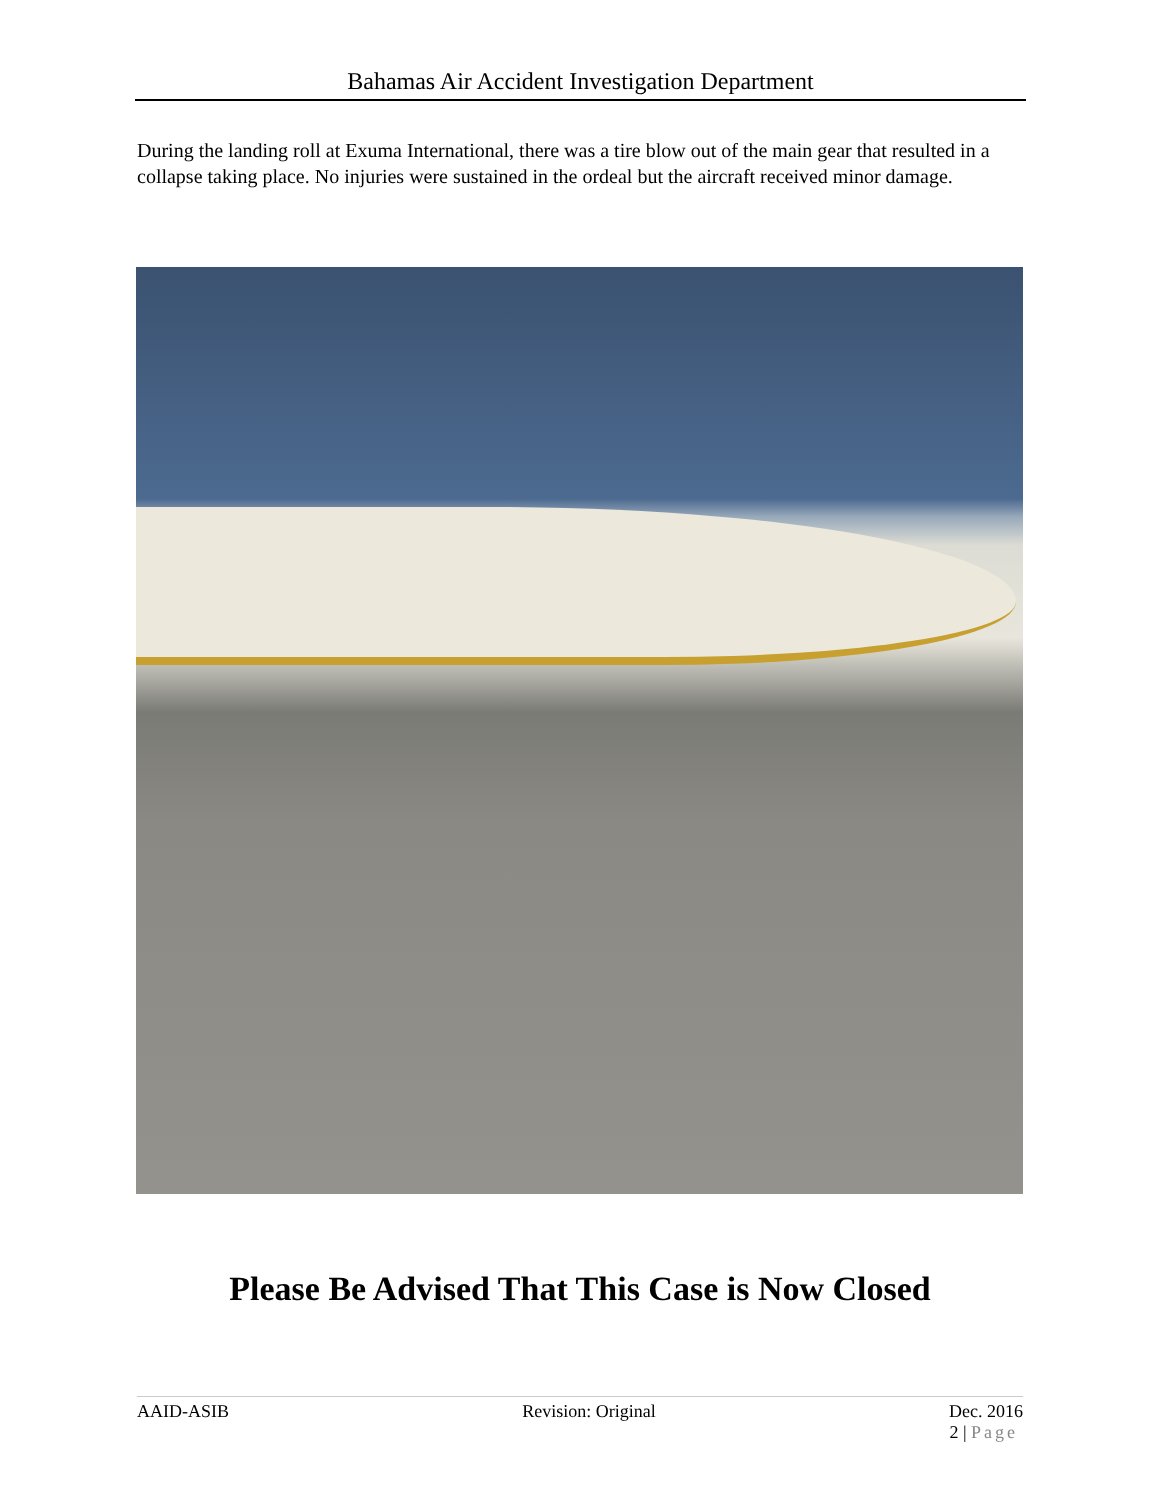Bahamas Air Accident Investigation Department
During the landing roll at Exuma International, there was a tire blow out of the main gear that resulted in a collapse taking place. No injuries were sustained in the ordeal but the aircraft received minor damage.
Please Be Advised That This Case is Now Closed
AAID-ASIB Revision: Original Dec. 2016
2 | Page